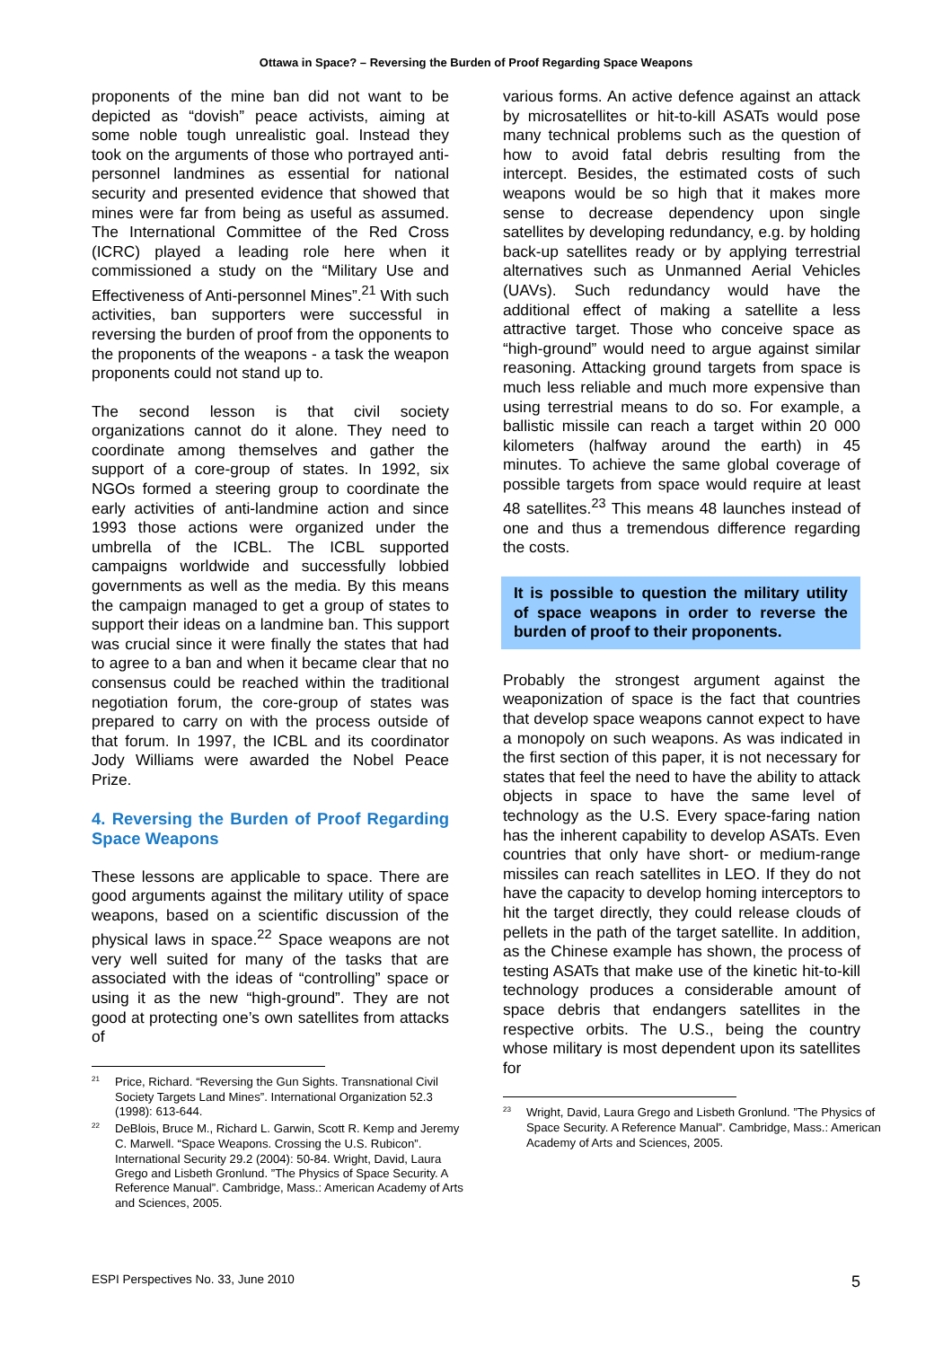Ottawa in Space? – Reversing the Burden of Proof Regarding Space Weapons
proponents of the mine ban did not want to be depicted as “dovish” peace activists, aiming at some noble tough unrealistic goal. Instead they took on the arguments of those who portrayed anti-personnel landmines as essential for national security and presented evidence that showed that mines were far from being as useful as assumed. The International Committee of the Red Cross (ICRC) played a leading role here when it commissioned a study on the “Military Use and Effectiveness of Anti-personnel Mines”.<sup>21</sup> With such activities, ban supporters were successful in reversing the burden of proof from the opponents to the proponents of the weapons - a task the weapon proponents could not stand up to.
The second lesson is that civil society organizations cannot do it alone. They need to coordinate among themselves and gather the support of a core-group of states. In 1992, six NGOs formed a steering group to coordinate the early activities of anti-landmine action and since 1993 those actions were organized under the umbrella of the ICBL. The ICBL supported campaigns worldwide and successfully lobbied governments as well as the media. By this means the campaign managed to get a group of states to support their ideas on a landmine ban. This support was crucial since it were finally the states that had to agree to a ban and when it became clear that no consensus could be reached within the traditional negotiation forum, the core-group of states was prepared to carry on with the process outside of that forum. In 1997, the ICBL and its coordinator Jody Williams were awarded the Nobel Peace Prize.
4. Reversing the Burden of Proof Regarding Space Weapons
These lessons are applicable to space. There are good arguments against the military utility of space weapons, based on a scientific discussion of the physical laws in space.<sup>22</sup> Space weapons are not very well suited for many of the tasks that are associated with the ideas of “controlling” space or using it as the new “high-ground”. They are not good at protecting one’s own satellites from attacks of
<sup>21</sup> Price, Richard. “Reversing the Gun Sights. Transnational Civil Society Targets Land Mines”. International Organization 52.3 (1998): 613-644.
<sup>22</sup> DeBlois, Bruce M., Richard L. Garwin, Scott R. Kemp and Jeremy C. Marwell. “Space Weapons. Crossing the U.S. Rubicon”. International Security 29.2 (2004): 50-84. Wright, David, Laura Grego and Lisbeth Gronlund. ”The Physics of Space Security. A Reference Manual”. Cambridge, Mass.: American Academy of Arts and Sciences, 2005.
various forms. An active defence against an attack by microsatellites or hit-to-kill ASATs would pose many technical problems such as the question of how to avoid fatal debris resulting from the intercept. Besides, the estimated costs of such weapons would be so high that it makes more sense to decrease dependency upon single satellites by developing redundancy, e.g. by holding back-up satellites ready or by applying terrestrial alternatives such as Unmanned Aerial Vehicles (UAVs). Such redundancy would have the additional effect of making a satellite a less attractive target. Those who conceive space as “high-ground” would need to argue against similar reasoning. Attacking ground targets from space is much less reliable and much more expensive than using terrestrial means to do so. For example, a ballistic missile can reach a target within 20 000 kilometers (halfway around the earth) in 45 minutes. To achieve the same global coverage of possible targets from space would require at least 48 satellites.<sup>23</sup> This means 48 launches instead of one and thus a tremendous difference regarding the costs.
It is possible to question the military utility of space weapons in order to reverse the burden of proof to their proponents.
Probably the strongest argument against the weaponization of space is the fact that countries that develop space weapons cannot expect to have a monopoly on such weapons. As was indicated in the first section of this paper, it is not necessary for states that feel the need to have the ability to attack objects in space to have the same level of technology as the U.S. Every space-faring nation has the inherent capability to develop ASATs. Even countries that only have short- or medium-range missiles can reach satellites in LEO. If they do not have the capacity to develop homing interceptors to hit the target directly, they could release clouds of pellets in the path of the target satellite. In addition, as the Chinese example has shown, the process of testing ASATs that make use of the kinetic hit-to-kill technology produces a considerable amount of space debris that endangers satellites in the respective orbits. The U.S., being the country whose military is most dependent upon its satellites for
<sup>23</sup> Wright, David, Laura Grego and Lisbeth Gronlund. ”The Physics of Space Security. A Reference Manual”. Cambridge, Mass.: American Academy of Arts and Sciences, 2005.
ESPI Perspectives No. 33, June 2010 5